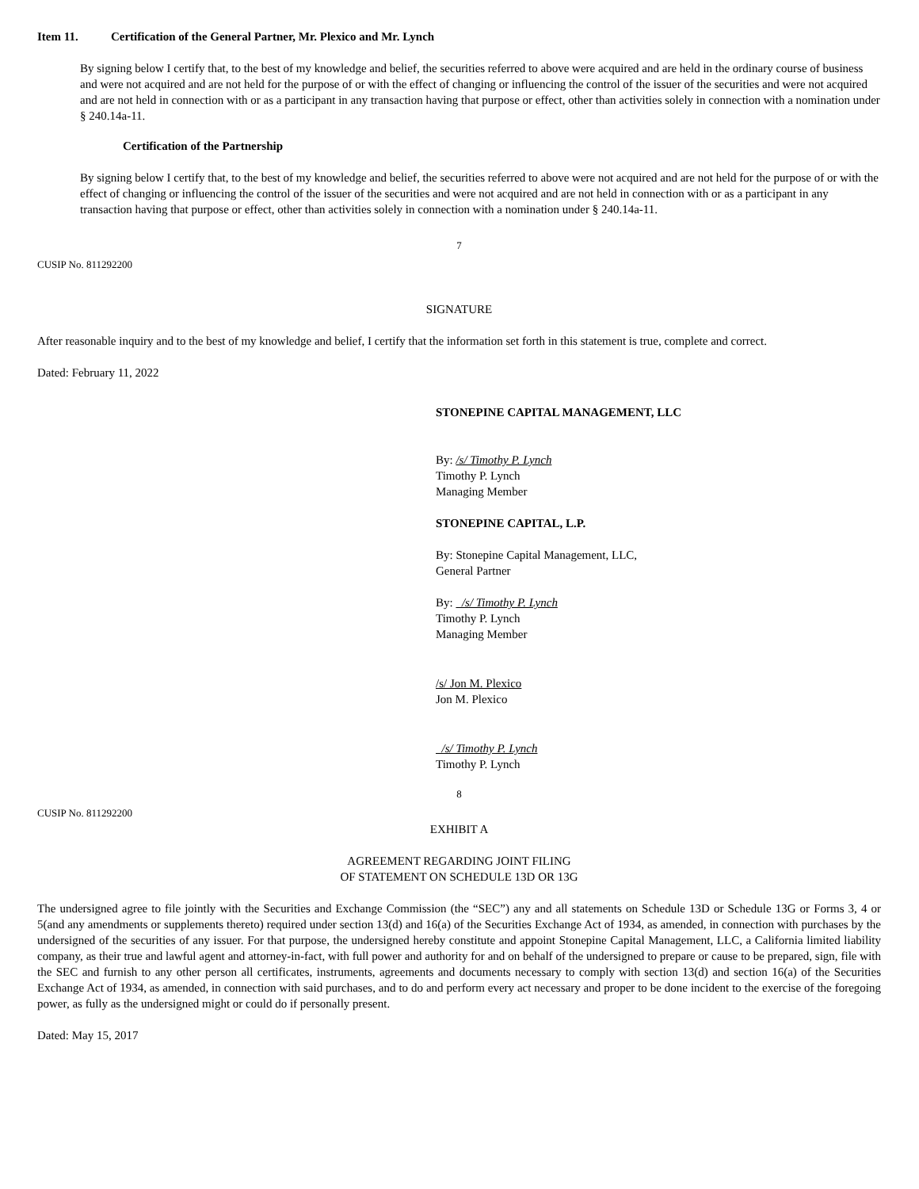Item 11. Certification of the General Partner, Mr. Plexico and Mr. Lynch
By signing below I certify that, to the best of my knowledge and belief, the securities referred to above were acquired and are held in the ordinary course of business and were not acquired and are not held for the purpose of or with the effect of changing or influencing the control of the issuer of the securities and were not acquired and are not held in connection with or as a participant in any transaction having that purpose or effect, other than activities solely in connection with a nomination under § 240.14a-11.
Certification of the Partnership
By signing below I certify that, to the best of my knowledge and belief, the securities referred to above were not acquired and are not held for the purpose of or with the effect of changing or influencing the control of the issuer of the securities and were not acquired and are not held in connection with or as a participant in any transaction having that purpose or effect, other than activities solely in connection with a nomination under § 240.14a-11.
7
CUSIP No. 811292200
SIGNATURE
After reasonable inquiry and to the best of my knowledge and belief, I certify that the information set forth in this statement is true, complete and correct.
Dated: February 11, 2022
STONEPINE CAPITAL MANAGEMENT, LLC
By: /s/ Timothy P. Lynch
Timothy P. Lynch
Managing Member
STONEPINE CAPITAL, L.P.
By: Stonepine Capital Management, LLC,
General Partner
By: /s/ Timothy P. Lynch
Timothy P. Lynch
Managing Member
/s/ Jon M. Plexico
Jon M. Plexico
/s/ Timothy P. Lynch
Timothy P. Lynch
8
CUSIP No. 811292200
EXHIBIT A
AGREEMENT REGARDING JOINT FILING
OF STATEMENT ON SCHEDULE 13D OR 13G
The undersigned agree to file jointly with the Securities and Exchange Commission (the “SEC”) any and all statements on Schedule 13D or Schedule 13G or Forms 3, 4 or 5(and any amendments or supplements thereto) required under section 13(d) and 16(a) of the Securities Exchange Act of 1934, as amended, in connection with purchases by the undersigned of the securities of any issuer. For that purpose, the undersigned hereby constitute and appoint Stonepine Capital Management, LLC, a California limited liability company, as their true and lawful agent and attorney-in-fact, with full power and authority for and on behalf of the undersigned to prepare or cause to be prepared, sign, file with the SEC and furnish to any other person all certificates, instruments, agreements and documents necessary to comply with section 13(d) and section 16(a) of the Securities Exchange Act of 1934, as amended, in connection with said purchases, and to do and perform every act necessary and proper to be done incident to the exercise of the foregoing power, as fully as the undersigned might or could do if personally present.
Dated: May 15, 2017